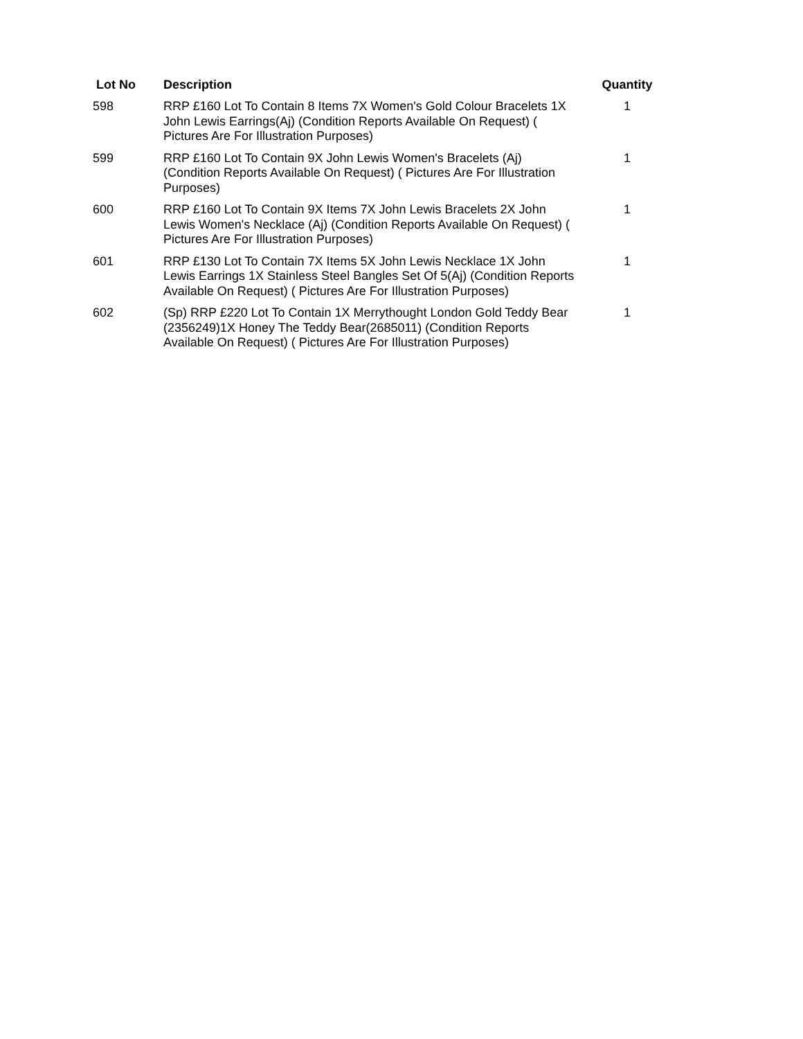| Lot No | Description | Quantity |
| --- | --- | --- |
| 598 | RRP £160 Lot To Contain 8 Items 7X Women's Gold Colour Bracelets 1X John Lewis Earrings(Aj) (Condition Reports Available On Request) ( Pictures Are For Illustration Purposes) | 1 |
| 599 | RRP £160 Lot To Contain 9X John Lewis Women's Bracelets (Aj) (Condition Reports Available On Request) ( Pictures Are For Illustration Purposes) | 1 |
| 600 | RRP £160 Lot To Contain 9X Items 7X John Lewis Bracelets 2X John Lewis Women's Necklace (Aj) (Condition Reports Available On Request) ( Pictures Are For Illustration Purposes) | 1 |
| 601 | RRP £130 Lot To Contain 7X Items 5X John Lewis Necklace 1X John Lewis Earrings 1X Stainless Steel Bangles Set Of 5(Aj) (Condition Reports Available On Request) ( Pictures Are For Illustration Purposes) | 1 |
| 602 | (Sp) RRP £220 Lot To Contain 1X Merrythought London Gold Teddy Bear (2356249)1X Honey The Teddy Bear(2685011) (Condition Reports Available On Request) ( Pictures Are For Illustration Purposes) | 1 |